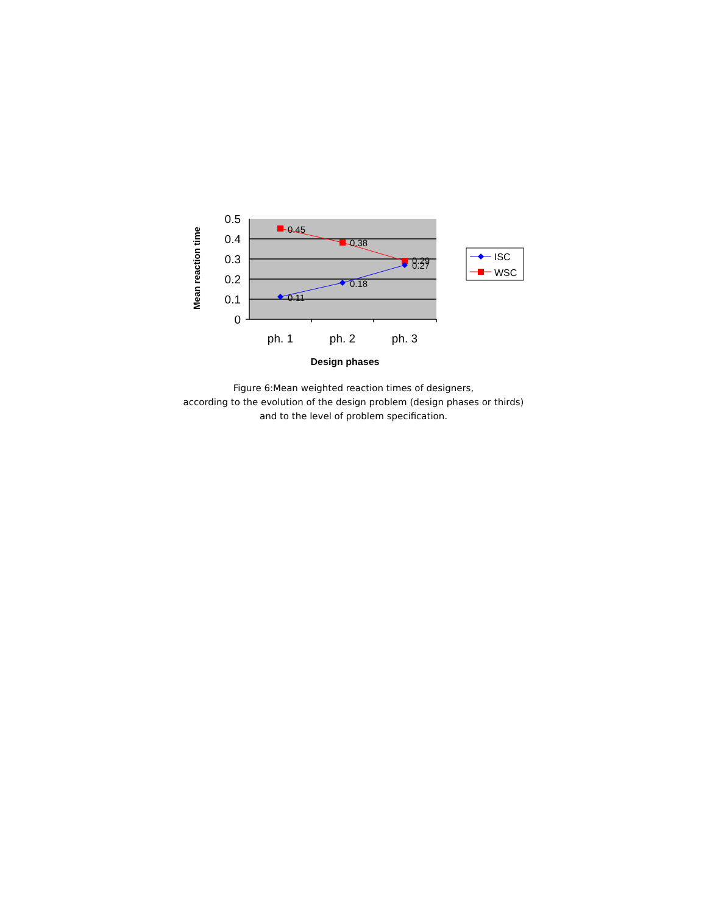0.5
0.4
0.3
0.2
0.1
0
ph. 1
ph. 2
ph. 3
Design phases
Mean reaction time
0.45
0.38
0.29
0.27
0.18
0.11
ISC
WSC
Figure 6:Mean weighted reaction times of designers,
according to the evolution of the design problem (design phases or thirds)
and to the level of problem specification.